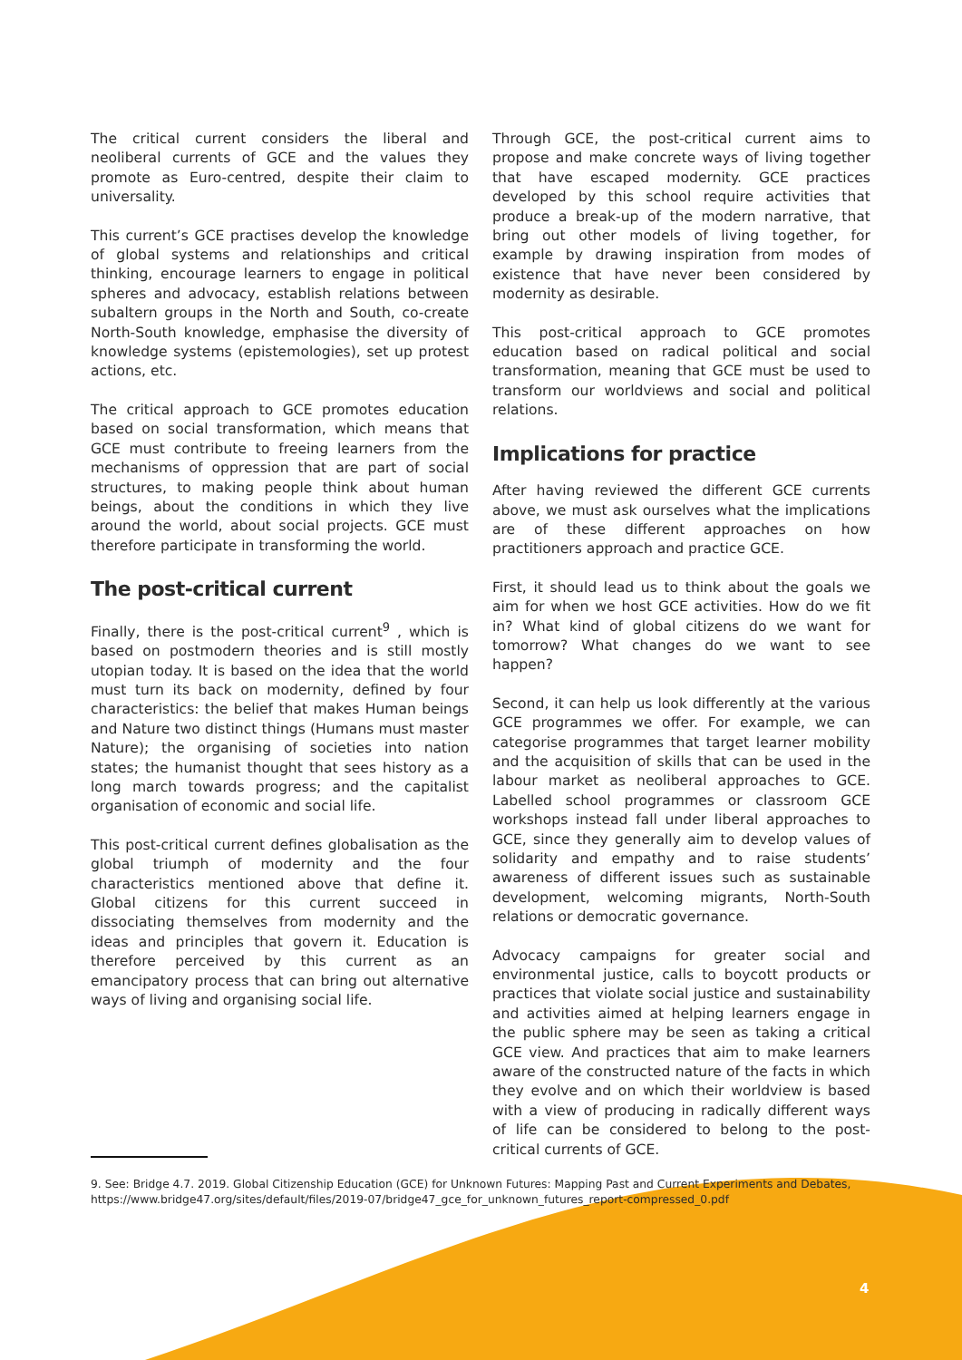The critical current considers the liberal and neoliberal currents of GCE and the values they promote as Euro-centred, despite their claim to universality.
This current’s GCE practises develop the knowledge of global systems and relationships and critical thinking, encourage learners to engage in political spheres and advocacy, establish relations between subaltern groups in the North and South, co-create North-South knowledge, emphasise the diversity of knowledge systems (epistemologies), set up protest actions, etc.
The critical approach to GCE promotes education based on social transformation, which means that GCE must contribute to freeing learners from the mechanisms of oppression that are part of social structures, to making people think about human beings, about the conditions in which they live around the world, about social projects. GCE must therefore participate in transforming the world.
The post-critical current
Finally, there is the post-critical current<sup>9</sup> , which is based on postmodern theories and is still mostly utopian today. It is based on the idea that the world must turn its back on modernity, defined by four characteristics: the belief that makes Human beings and Nature two distinct things (Humans must master Nature); the organising of societies into nation states; the humanist thought that sees history as a long march towards progress; and the capitalist organisation of economic and social life.
This post-critical current defines globalisation as the global triumph of modernity and the four characteristics mentioned above that define it. Global citizens for this current succeed in dissociating themselves from modernity and the ideas and principles that govern it. Education is therefore perceived by this current as an emancipatory process that can bring out alternative ways of living and organising social life.
Through GCE, the post-critical current aims to propose and make concrete ways of living together that have escaped modernity. GCE practices developed by this school require activities that produce a break-up of the modern narrative, that bring out other models of living together, for example by drawing inspiration from modes of existence that have never been considered by modernity as desirable.
This post-critical approach to GCE promotes education based on radical political and social transformation, meaning that GCE must be used to transform our worldviews and social and political relations.
Implications for practice
After having reviewed the different GCE currents above, we must ask ourselves what the implications are of these different approaches on how practitioners approach and practice GCE.
First, it should lead us to think about the goals we aim for when we host GCE activities. How do we fit in? What kind of global citizens do we want for tomorrow? What changes do we want to see happen?
Second, it can help us look differently at the various GCE programmes we offer. For example, we can categorise programmes that target learner mobility and the acquisition of skills that can be used in the labour market as neoliberal approaches to GCE. Labelled school programmes or classroom GCE workshops instead fall under liberal approaches to GCE, since they generally aim to develop values of solidarity and empathy and to raise students’ awareness of different issues such as sustainable development, welcoming migrants, North-South relations or democratic governance.
Advocacy campaigns for greater social and environmental justice, calls to boycott products or practices that violate social justice and sustainability and activities aimed at helping learners engage in the public sphere may be seen as taking a critical GCE view. And practices that aim to make learners aware of the constructed nature of the facts in which they evolve and on which their worldview is based with a view of producing in radically different ways of life can be considered to belong to the post-critical currents of GCE.
9. See: Bridge 4.7. 2019. Global Citizenship Education (GCE) for Unknown Futures: Mapping Past and Current Experiments and Debates, https://www.bridge47.org/sites/default/files/2019-07/bridge47_gce_for_unknown_futures_report-compressed_0.pdf
4